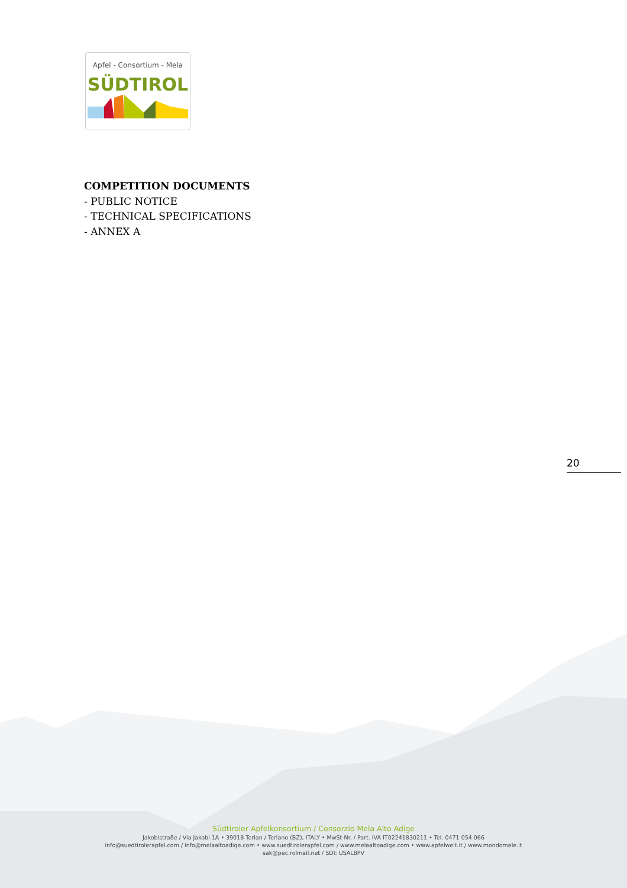Apfel - Consortium - Mela
SÜDTIROL
COMPETITION DOCUMENTS
- PUBLIC NOTICE
- TECHNICAL SPECIFICATIONS
- ANNEX A
20
Südtiroler Apfelkonsortium / Consorzio Mela Alto Adige
Jakobistraße / Via Jakobi 1A • 39018 Terlan / Terlano (BZ), ITALY • MwSt-Nr. / Part. IVA IT02241830211 • Tel. 0471 054 066
info@suedtirolerapfel.com / info@melaaltoadige.com • www.suedtirolerapfel.com / www.melaaltoadige.com • www.apfelwelt.it / www.mondomele.it
sak@pec.rolmail.net / SDI: USAL8PV